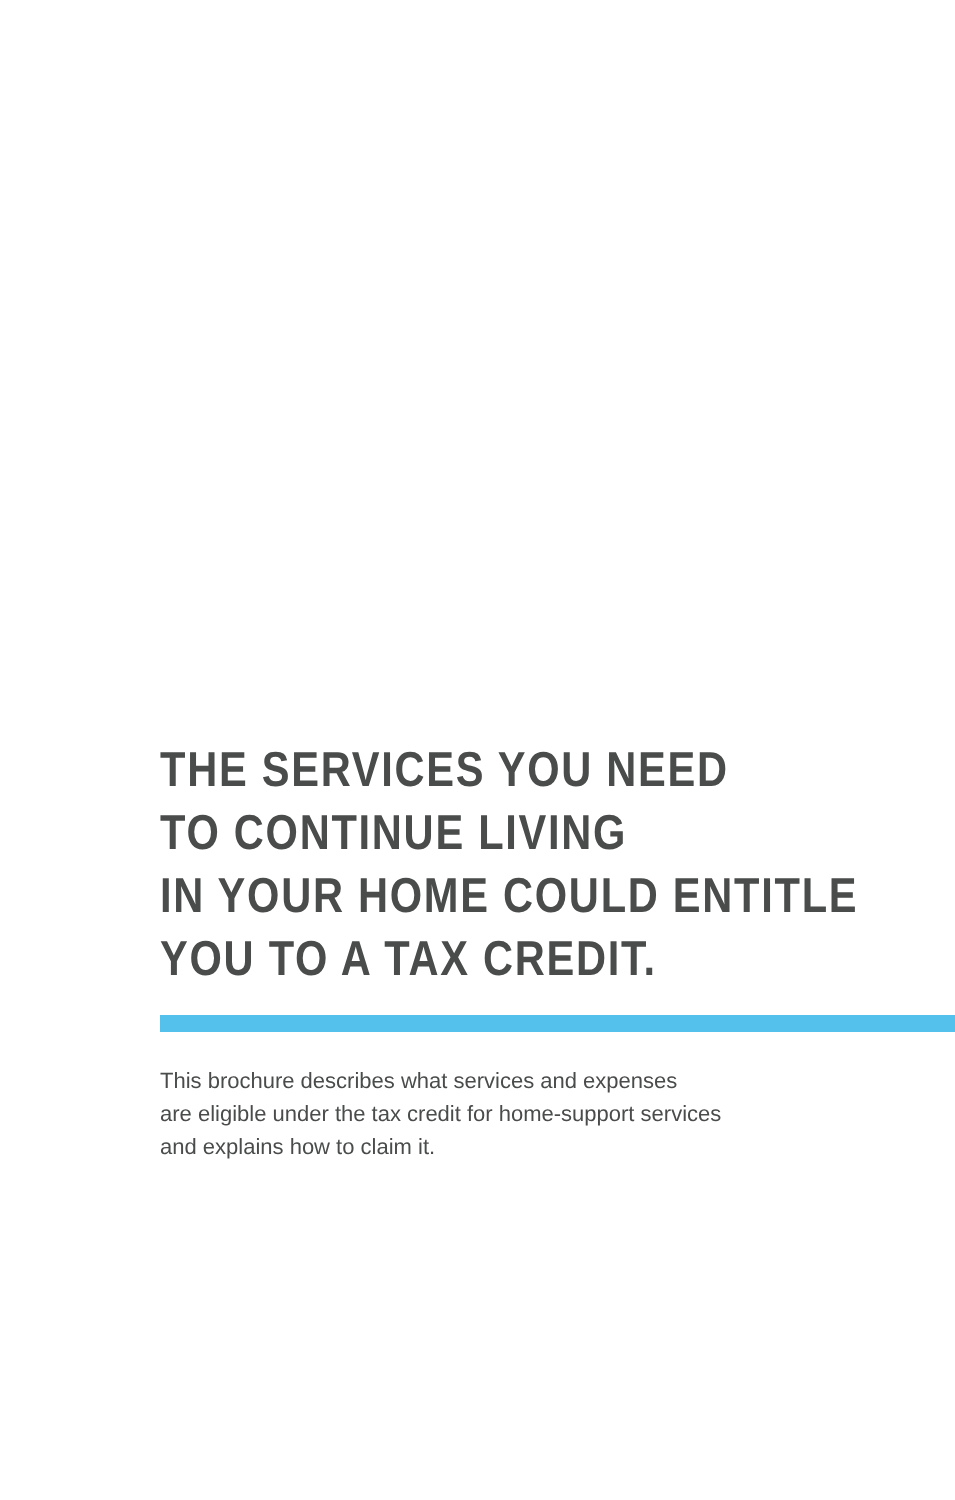THE SERVICES YOU NEED
TO CONTINUE LIVING
IN YOUR HOME COULD ENTITLE
YOU TO A TAX CREDIT.
This brochure describes what services and expenses
are eligible under the tax credit for home-support services
and explains how to claim it.